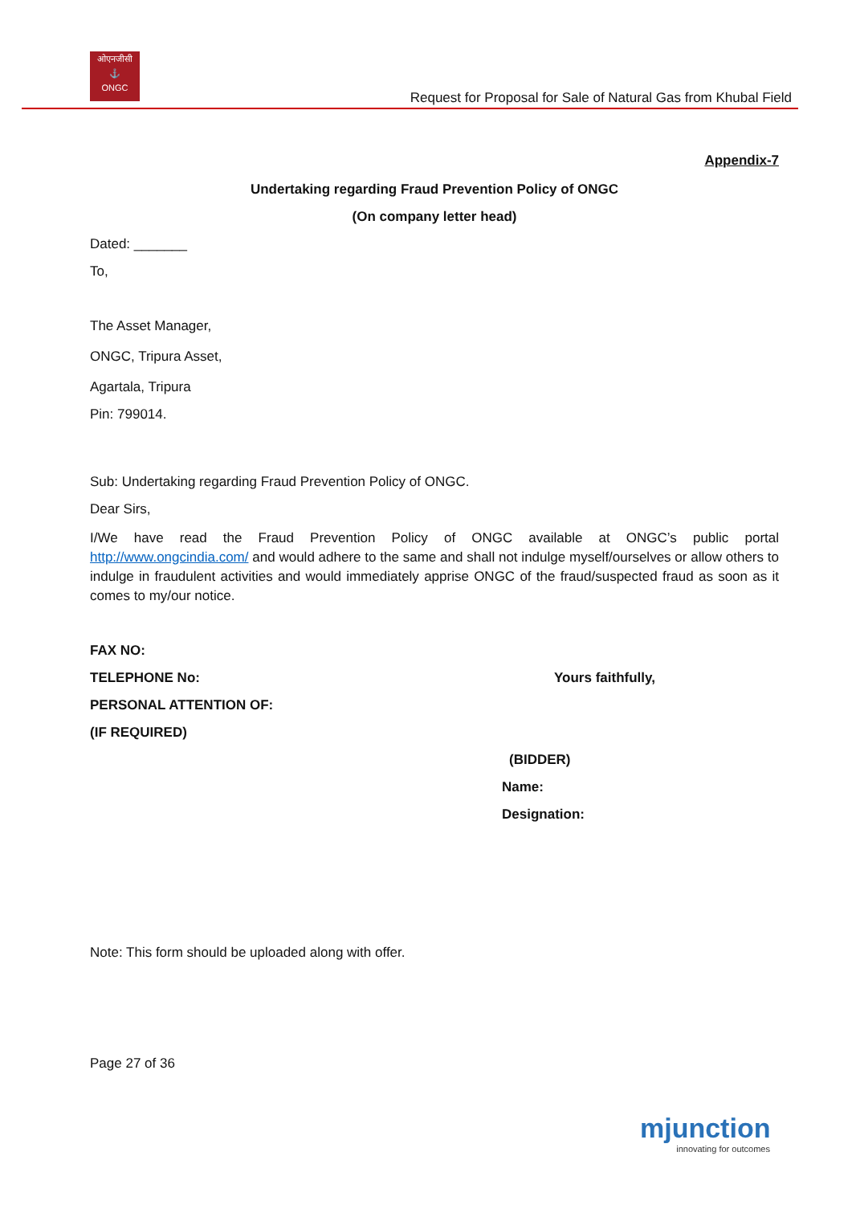ओएनजीसी
⚓
ONGC
Request for Proposal for Sale of Natural Gas from Khubal Field
Appendix-7
Undertaking regarding Fraud Prevention Policy of ONGC
(On company letter head)
Dated: _______
To,
The Asset Manager,
ONGC, Tripura Asset,
Agartala, Tripura
Pin: 799014.
Sub: Undertaking regarding Fraud Prevention Policy of ONGC.
Dear Sirs,
I/We have read the Fraud Prevention Policy of ONGC available at ONGC’s public portal http://www.ongcindia.com/ and would adhere to the same and shall not indulge myself/ourselves or allow others to indulge in fraudulent activities and would immediately apprise ONGC of the fraud/suspected fraud as soon as it comes to my/our notice.
FAX NO:
TELEPHONE No: Yours faithfully,
PERSONAL ATTENTION OF:
(IF REQUIRED)
(BIDDER)
Name:
Designation:
Note: This form should be uploaded along with offer.
Page 27 of 36
mjunction
innovating for outcomes